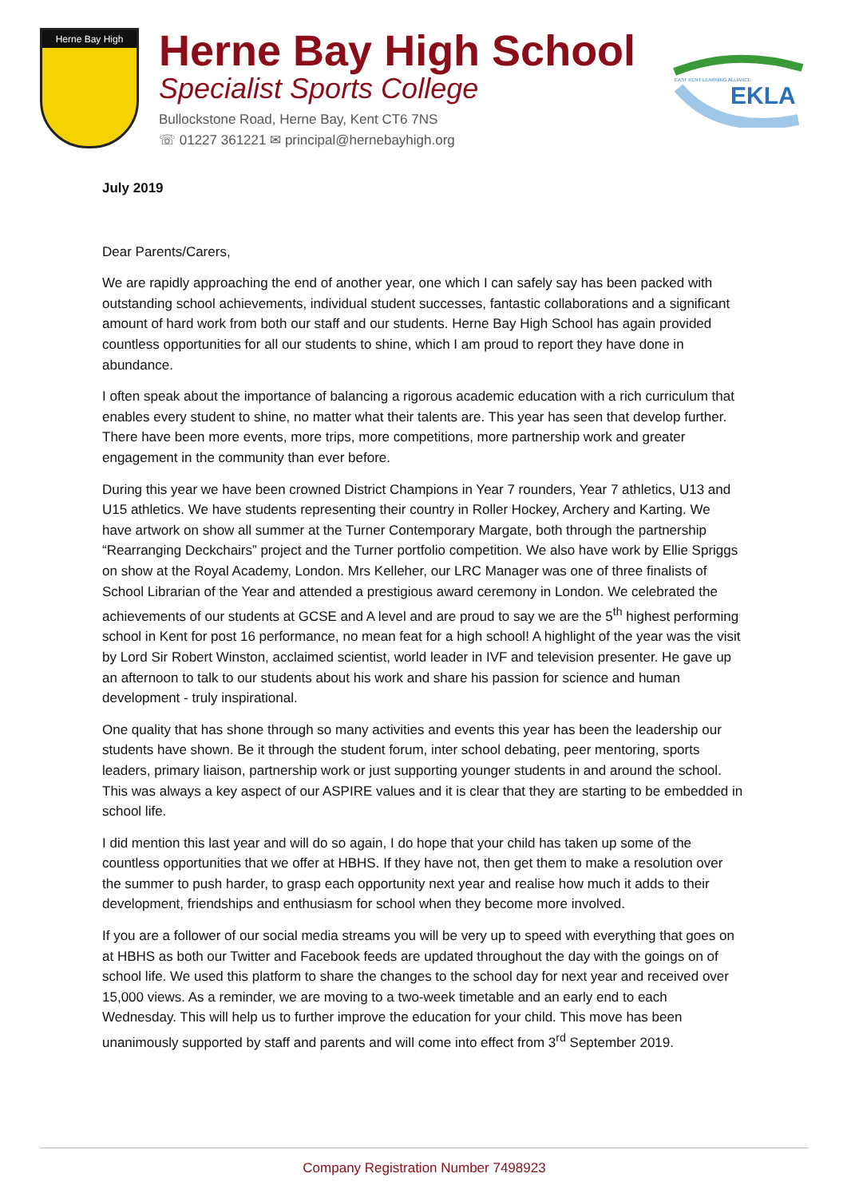Herne Bay High
Herne Bay High School
Specialist Sports College
Bullockstone Road, Herne Bay, Kent CT6 7NS
☏ 01227 361221 ✉ principal@hernebayhigh.org
EAST KENT LEARNING ALLIANCE
EKLA
July 2019
Dear Parents/Carers,
We are rapidly approaching the end of another year, one which I can safely say has been packed with outstanding school achievements, individual student successes, fantastic collaborations and a significant amount of hard work from both our staff and our students. Herne Bay High School has again provided countless opportunities for all our students to shine, which I am proud to report they have done in abundance.
I often speak about the importance of balancing a rigorous academic education with a rich curriculum that enables every student to shine, no matter what their talents are. This year has seen that develop further. There have been more events, more trips, more competitions, more partnership work and greater engagement in the community than ever before.
During this year we have been crowned District Champions in Year 7 rounders, Year 7 athletics, U13 and U15 athletics. We have students representing their country in Roller Hockey, Archery and Karting. We have artwork on show all summer at the Turner Contemporary Margate, both through the partnership “Rearranging Deckchairs” project and the Turner portfolio competition. We also have work by Ellie Spriggs on show at the Royal Academy, London. Mrs Kelleher, our LRC Manager was one of three finalists of School Librarian of the Year and attended a prestigious award ceremony in London. We celebrated the achievements of our students at GCSE and A level and are proud to say we are the 5<sup>th</sup> highest performing school in Kent for post 16 performance, no mean feat for a high school! A highlight of the year was the visit by Lord Sir Robert Winston, acclaimed scientist, world leader in IVF and television presenter. He gave up an afternoon to talk to our students about his work and share his passion for science and human development - truly inspirational.
One quality that has shone through so many activities and events this year has been the leadership our students have shown. Be it through the student forum, inter school debating, peer mentoring, sports leaders, primary liaison, partnership work or just supporting younger students in and around the school. This was always a key aspect of our ASPIRE values and it is clear that they are starting to be embedded in school life.
I did mention this last year and will do so again, I do hope that your child has taken up some of the countless opportunities that we offer at HBHS. If they have not, then get them to make a resolution over the summer to push harder, to grasp each opportunity next year and realise how much it adds to their development, friendships and enthusiasm for school when they become more involved.
If you are a follower of our social media streams you will be very up to speed with everything that goes on at HBHS as both our Twitter and Facebook feeds are updated throughout the day with the goings on of school life. We used this platform to share the changes to the school day for next year and received over 15,000 views. As a reminder, we are moving to a two-week timetable and an early end to each Wednesday. This will help us to further improve the education for your child. This move has been unanimously supported by staff and parents and will come into effect from 3<sup>rd</sup> September 2019.
Company Registration Number 7498923